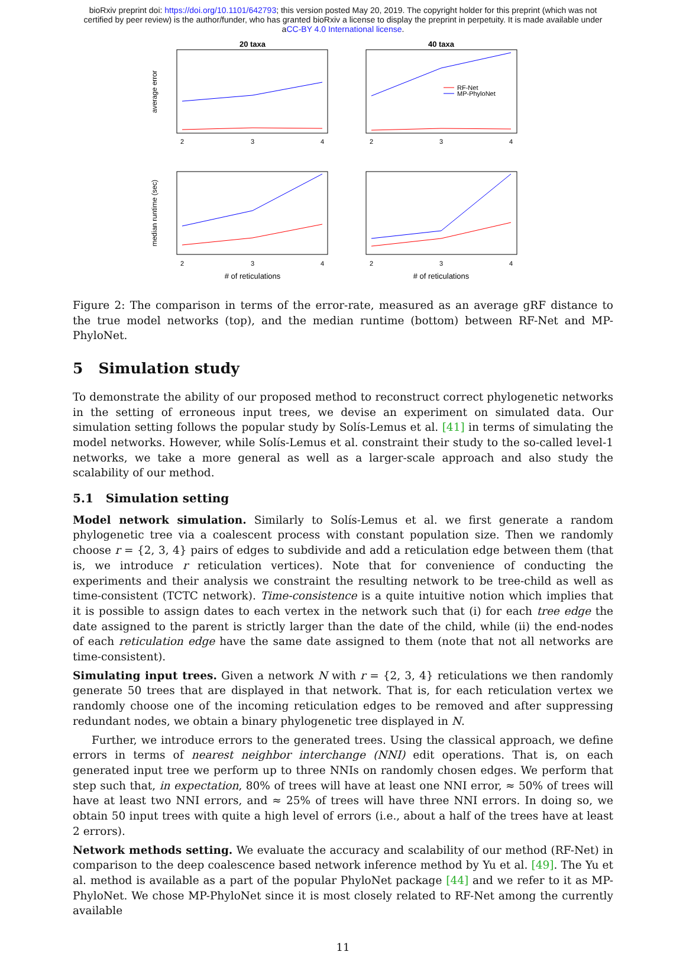bioRxiv preprint doi: https://doi.org/10.1101/642793; this version posted May 20, 2019. The copyright holder for this preprint (which was not
certified by peer review) is the author/funder, who has granted bioRxiv a license to display the preprint in perpetuity. It is made available under
aCC-BY 4.0 International license.
20 taxa
40 taxa
average error
median runtime (sec)
RF-Net
MP-PhyloNet
2
3
4
2
3
4
2
3
4
2
3
4
# of reticulations
# of reticulations
Figure 2: The comparison in terms of the error-rate, measured as an average gRF distance to the true model networks (top), and the median runtime (bottom) between RF-Net and MP-PhyloNet.
5 Simulation study
To demonstrate the ability of our proposed method to reconstruct correct phylogenetic networks in the setting of erroneous input trees, we devise an experiment on simulated data. Our simulation setting follows the popular study by Solís-Lemus et al. [41] in terms of simulating the model networks. However, while Solís-Lemus et al. constraint their study to the so-called level-1 networks, we take a more general as well as a larger-scale approach and also study the scalability of our method.
5.1 Simulation setting
Model network simulation. Similarly to Solís-Lemus et al. we first generate a random phylogenetic tree via a coalescent process with constant population size. Then we randomly choose r = {2, 3, 4} pairs of edges to subdivide and add a reticulation edge between them (that is, we introduce r reticulation vertices). Note that for convenience of conducting the experiments and their analysis we constraint the resulting network to be tree-child as well as time-consistent (TCTC network). Time-consistence is a quite intuitive notion which implies that it is possible to assign dates to each vertex in the network such that (i) for each tree edge the date assigned to the parent is strictly larger than the date of the child, while (ii) the end-nodes of each reticulation edge have the same date assigned to them (note that not all networks are time-consistent).
Simulating input trees. Given a network N with r = {2, 3, 4} reticulations we then randomly generate 50 trees that are displayed in that network. That is, for each reticulation vertex we randomly choose one of the incoming reticulation edges to be removed and after suppressing redundant nodes, we obtain a binary phylogenetic tree displayed in N.
Further, we introduce errors to the generated trees. Using the classical approach, we define errors in terms of nearest neighbor interchange (NNI) edit operations. That is, on each generated input tree we perform up to three NNIs on randomly chosen edges. We perform that step such that, in expectation, 80% of trees will have at least one NNI error, ≈ 50% of trees will have at least two NNI errors, and ≈ 25% of trees will have three NNI errors. In doing so, we obtain 50 input trees with quite a high level of errors (i.e., about a half of the trees have at least 2 errors).
Network methods setting. We evaluate the accuracy and scalability of our method (RF-Net) in comparison to the deep coalescence based network inference method by Yu et al. [49]. The Yu et al. method is available as a part of the popular PhyloNet package [44] and we refer to it as MP-PhyloNet. We chose MP-PhyloNet since it is most closely related to RF-Net among the currently available
11